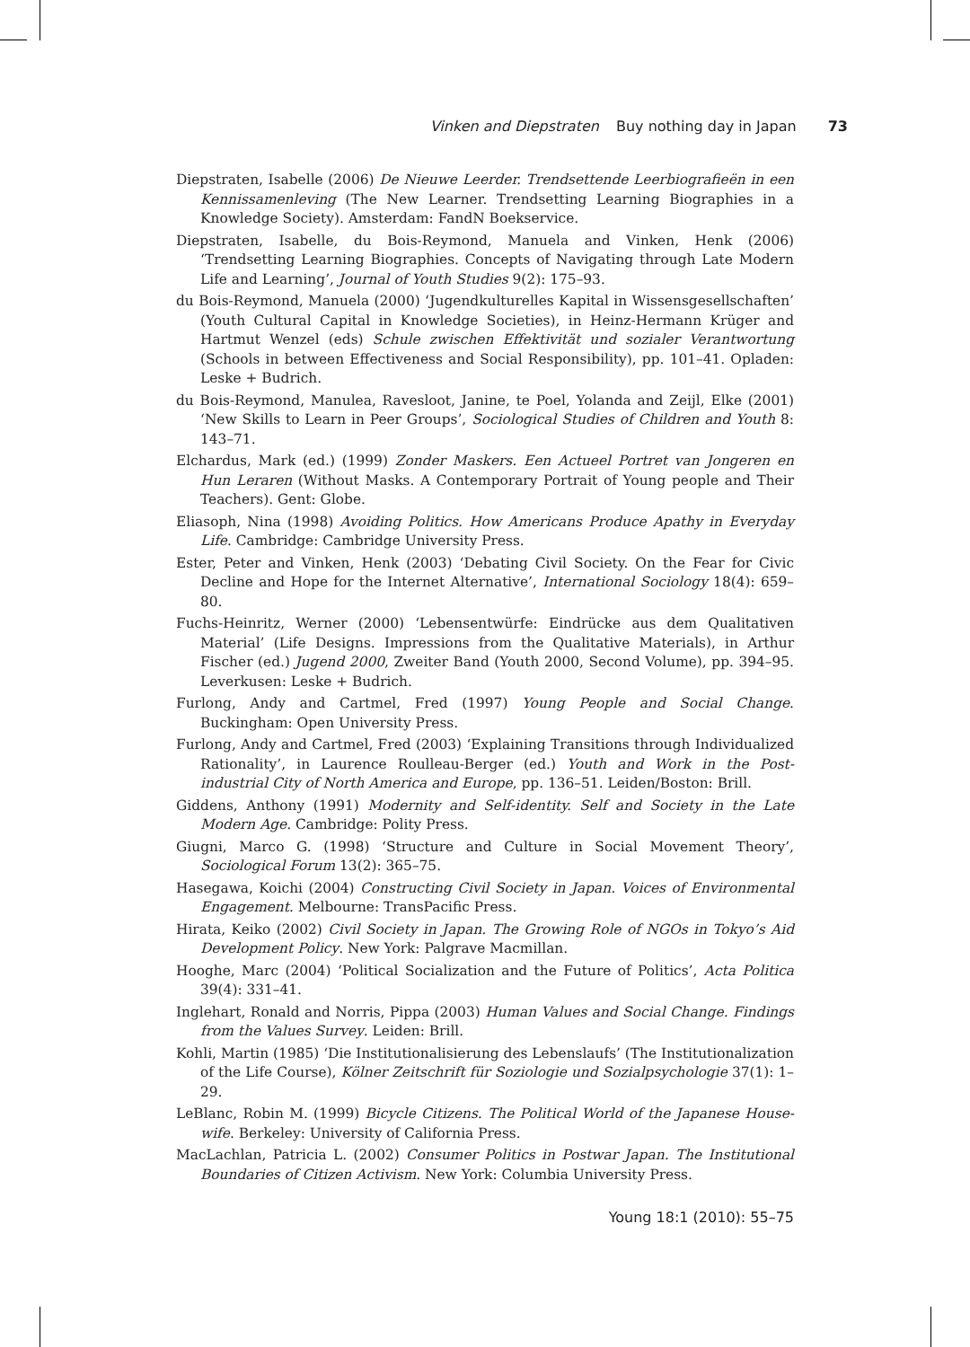Vinken and Diepstraten Buy nothing day in Japan 73
Diepstraten, Isabelle (2006) De Nieuwe Leerder. Trendsettende Leerbiografieën in een Kennissamenleving (The New Learner. Trendsetting Learning Biographies in a Knowledge Society). Amsterdam: FandN Boekservice.
Diepstraten, Isabelle, du Bois-Reymond, Manuela and Vinken, Henk (2006) ‘Trendsetting Learning Biographies. Concepts of Navigating through Late Modern Life and Learning’, Journal of Youth Studies 9(2): 175–93.
du Bois-Reymond, Manuela (2000) ‘Jugendkulturelles Kapital in Wissensgesellschaften’ (Youth Cultural Capital in Knowledge Societies), in Heinz-Hermann Krüger and Hartmut Wenzel (eds) Schule zwischen Effektivität und sozialer Verantwortung (Schools in between Effectiveness and Social Responsibility), pp. 101–41. Opladen: Leske + Budrich.
du Bois-Reymond, Manulea, Ravesloot, Janine, te Poel, Yolanda and Zeijl, Elke (2001) ‘New Skills to Learn in Peer Groups’, Sociological Studies of Children and Youth 8: 143–71.
Elchardus, Mark (ed.) (1999) Zonder Maskers. Een Actueel Portret van Jongeren en Hun Leraren (Without Masks. A Contemporary Portrait of Young people and Their Teachers). Gent: Globe.
Eliasoph, Nina (1998) Avoiding Politics. How Americans Produce Apathy in Everyday Life. Cambridge: Cambridge University Press.
Ester, Peter and Vinken, Henk (2003) ‘Debating Civil Society. On the Fear for Civic Decline and Hope for the Internet Alternative’, International Sociology 18(4): 659–80.
Fuchs-Heinritz, Werner (2000) ‘Lebensentwürfe: Eindrücke aus dem Qualitativen Material’ (Life Designs. Impressions from the Qualitative Materials), in Arthur Fischer (ed.) Jugend 2000, Zweiter Band (Youth 2000, Second Volume), pp. 394–95. Leverkusen: Leske + Budrich.
Furlong, Andy and Cartmel, Fred (1997) Young People and Social Change. Buckingham: Open University Press.
Furlong, Andy and Cartmel, Fred (2003) ‘Explaining Transitions through Individualized Rationality’, in Laurence Roulleau-Berger (ed.) Youth and Work in the Post-industrial City of North America and Europe, pp. 136–51. Leiden/Boston: Brill.
Giddens, Anthony (1991) Modernity and Self-identity. Self and Society in the Late Modern Age. Cambridge: Polity Press.
Giugni, Marco G. (1998) ‘Structure and Culture in Social Movement Theory’, Sociological Forum 13(2): 365–75.
Hasegawa, Koichi (2004) Constructing Civil Society in Japan. Voices of Environmental Engagement. Melbourne: TransPacific Press.
Hirata, Keiko (2002) Civil Society in Japan. The Growing Role of NGOs in Tokyo’s Aid Development Policy. New York: Palgrave Macmillan.
Hooghe, Marc (2004) ‘Political Socialization and the Future of Politics’, Acta Politica 39(4): 331–41.
Inglehart, Ronald and Norris, Pippa (2003) Human Values and Social Change. Findings from the Values Survey. Leiden: Brill.
Kohli, Martin (1985) ‘Die Institutionalisierung des Lebenslaufs’ (The Institutionalization of the Life Course), Kölner Zeitschrift für Soziologie und Sozialpsychologie 37(1): 1–29.
LeBlanc, Robin M. (1999) Bicycle Citizens. The Political World of the Japanese House-wife. Berkeley: University of California Press.
MacLachlan, Patricia L. (2002) Consumer Politics in Postwar Japan. The Institutional Boundaries of Citizen Activism. New York: Columbia University Press.
Young 18:1 (2010): 55–75